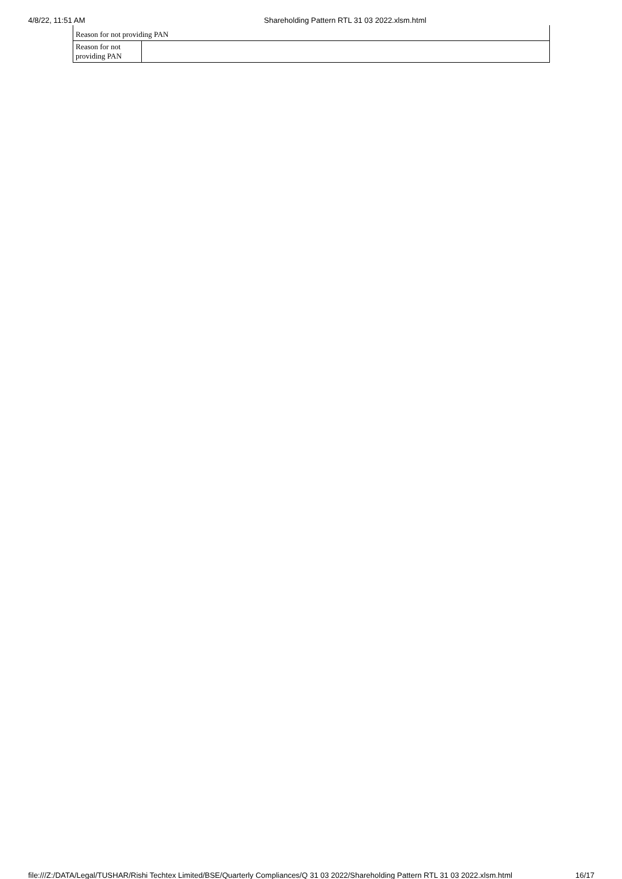4/8/22, 11:51 AM Shareholding Pattern RTL 31 03 2022.xlsm.html
| Reason for not providing PAN | |
| Reason for not providing PAN | |
file:///Z:/DATA/Legal/TUSHAR/Rishi Techtex Limited/BSE/Quarterly Compliances/Q 31 03 2022/Shareholding Pattern RTL 31 03 2022.xlsm.html 16/17